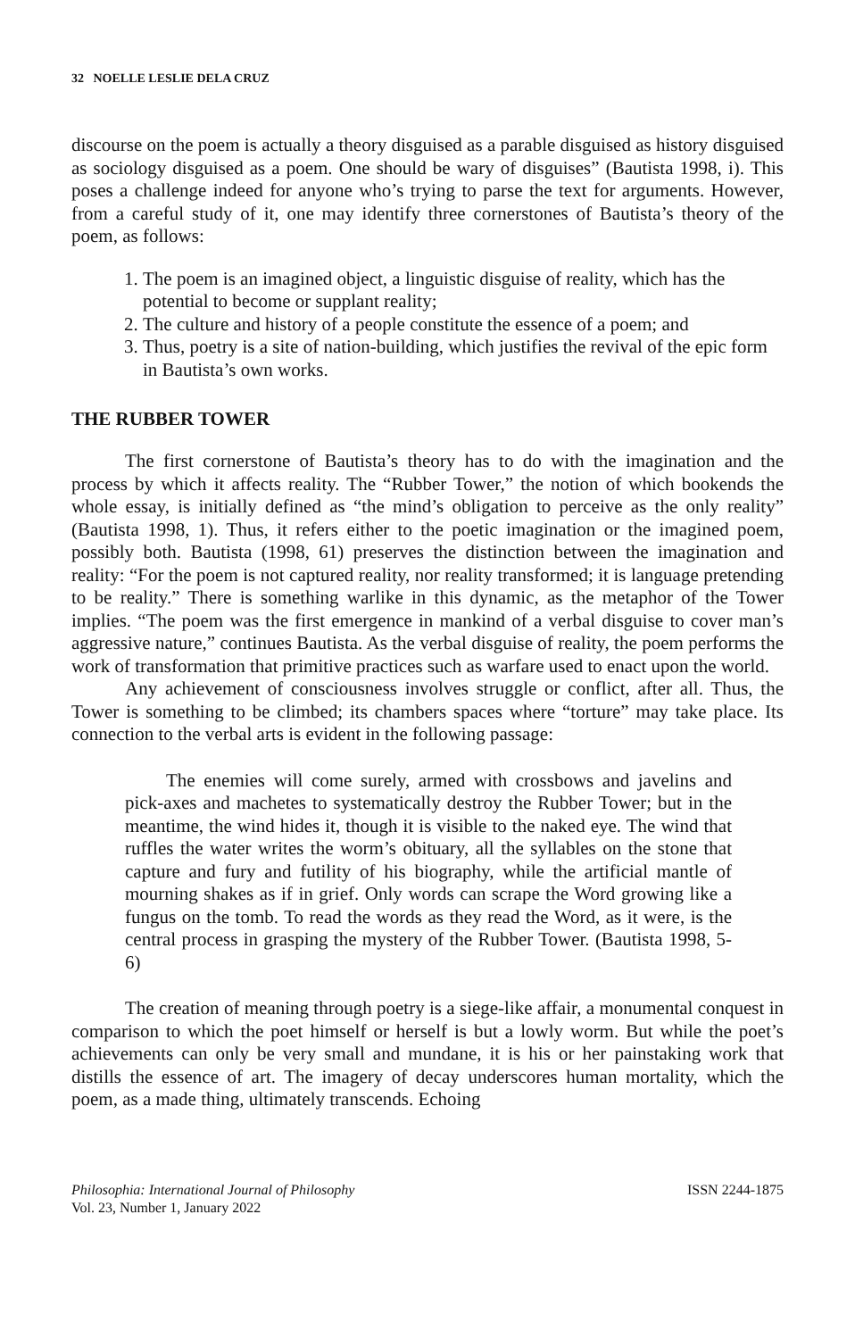32 NOELLE LESLIE DELA CRUZ
discourse on the poem is actually a theory disguised as a parable disguised as history disguised as sociology disguised as a poem. One should be wary of disguises” (Bautista 1998, i). This poses a challenge indeed for anyone who’s trying to parse the text for arguments. However, from a careful study of it, one may identify three cornerstones of Bautista’s theory of the poem, as follows:
1. The poem is an imagined object, a linguistic disguise of reality, which has the potential to become or supplant reality;
2. The culture and history of a people constitute the essence of a poem; and
3. Thus, poetry is a site of nation-building, which justifies the revival of the epic form in Bautista’s own works.
THE RUBBER TOWER
The first cornerstone of Bautista’s theory has to do with the imagination and the process by which it affects reality. The “Rubber Tower,” the notion of which bookends the whole essay, is initially defined as “the mind’s obligation to perceive as the only reality” (Bautista 1998, 1). Thus, it refers either to the poetic imagination or the imagined poem, possibly both. Bautista (1998, 61) preserves the distinction between the imagination and reality: “For the poem is not captured reality, nor reality transformed; it is language pretending to be reality.” There is something warlike in this dynamic, as the metaphor of the Tower implies. “The poem was the first emergence in mankind of a verbal disguise to cover man’s aggressive nature,” continues Bautista. As the verbal disguise of reality, the poem performs the work of transformation that primitive practices such as warfare used to enact upon the world.
Any achievement of consciousness involves struggle or conflict, after all. Thus, the Tower is something to be climbed; its chambers spaces where “torture” may take place. Its connection to the verbal arts is evident in the following passage:
The enemies will come surely, armed with crossbows and javelins and pick-axes and machetes to systematically destroy the Rubber Tower; but in the meantime, the wind hides it, though it is visible to the naked eye. The wind that ruffles the water writes the worm’s obituary, all the syllables on the stone that capture and fury and futility of his biography, while the artificial mantle of mourning shakes as if in grief. Only words can scrape the Word growing like a fungus on the tomb. To read the words as they read the Word, as it were, is the central process in grasping the mystery of the Rubber Tower. (Bautista 1998, 5-6)
The creation of meaning through poetry is a siege-like affair, a monumental conquest in comparison to which the poet himself or herself is but a lowly worm. But while the poet’s achievements can only be very small and mundane, it is his or her painstaking work that distills the essence of art. The imagery of decay underscores human mortality, which the poem, as a made thing, ultimately transcends. Echoing
Philosophia: International Journal of Philosophy
Vol. 23, Number 1, January 2022
ISSN 2244-1875